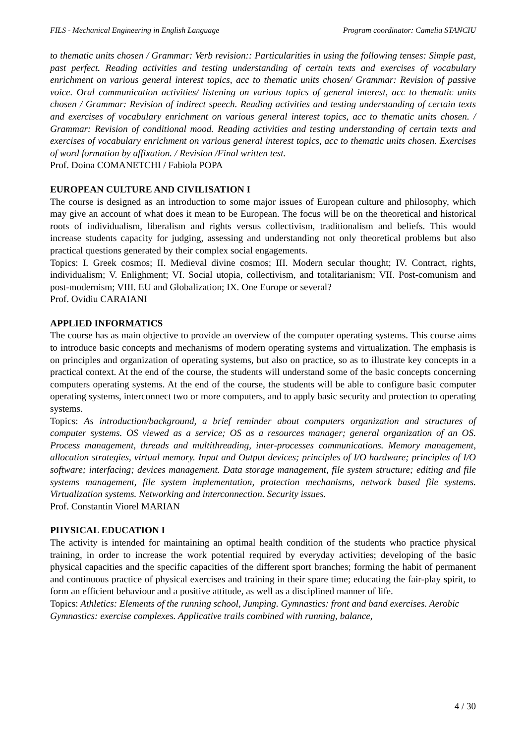FILS - Mechanical Engineering in English Language Program coordinator: Camelia STANCIU
to thematic units chosen / Grammar: Verb revision:: Particularities in using the following tenses: Simple past, past perfect. Reading activities and testing understanding of certain texts and exercises of vocabulary enrichment on various general interest topics, acc to thematic units chosen/ Grammar: Revision of passive voice. Oral communication activities/ listening on various topics of general interest, acc to thematic units chosen / Grammar: Revision of indirect speech. Reading activities and testing understanding of certain texts and exercises of vocabulary enrichment on various general interest topics, acc to thematic units chosen. / Grammar: Revision of conditional mood. Reading activities and testing understanding of certain texts and exercises of vocabulary enrichment on various general interest topics, acc to thematic units chosen. Exercises of word formation by affixation. / Revision /Final written test.
Prof. Doina COMANETCHI / Fabiola POPA
EUROPEAN CULTURE AND CIVILISATION I
The course is designed as an introduction to some major issues of European culture and philosophy, which may give an account of what does it mean to be European. The focus will be on the theoretical and historical roots of individualism, liberalism and rights versus collectivism, traditionalism and beliefs. This would increase students capacity for judging, assessing and understanding not only theoretical problems but also practical questions generated by their complex social engagements.
Topics: I. Greek cosmos; II. Medieval divine cosmos; III. Modern secular thought; IV. Contract, rights, individualism; V. Enlighment; VI. Social utopia, collectivism, and totalitarianism; VII. Post-comunism and post-modernism; VIII. EU and Globalization; IX. One Europe or several?
Prof. Ovidiu CARAIANI
APPLIED INFORMATICS
The course has as main objective to provide an overview of the computer operating systems. This course aims to introduce basic concepts and mechanisms of modern operating systems and virtualization. The emphasis is on principles and organization of operating systems, but also on practice, so as to illustrate key concepts in a practical context. At the end of the course, the students will understand some of the basic concepts concerning computers operating systems. At the end of the course, the students will be able to configure basic computer operating systems, interconnect two or more computers, and to apply basic security and protection to operating systems.
Topics: As introduction/background, a brief reminder about computers organization and structures of computer systems. OS viewed as a service; OS as a resources manager; general organization of an OS. Process management, threads and multithreading, inter-processes communications. Memory management, allocation strategies, virtual memory. Input and Output devices; principles of I/O hardware; principles of I/O software; interfacing; devices management. Data storage management, file system structure; editing and file systems management, file system implementation, protection mechanisms, network based file systems. Virtualization systems. Networking and interconnection. Security issues.
Prof. Constantin Viorel MARIAN
PHYSICAL EDUCATION I
The activity is intended for maintaining an optimal health condition of the students who practice physical training, in order to increase the work potential required by everyday activities; developing of the basic physical capacities and the specific capacities of the different sport branches; forming the habit of permanent and continuous practice of physical exercises and training in their spare time; educating the fair-play spirit, to form an efficient behaviour and a positive attitude, as well as a disciplined manner of life.
Topics: Athletics: Elements of the running school, Jumping. Gymnastics: front and band exercises. Aerobic Gymnastics: exercise complexes. Applicative trails combined with running, balance,
4 / 30